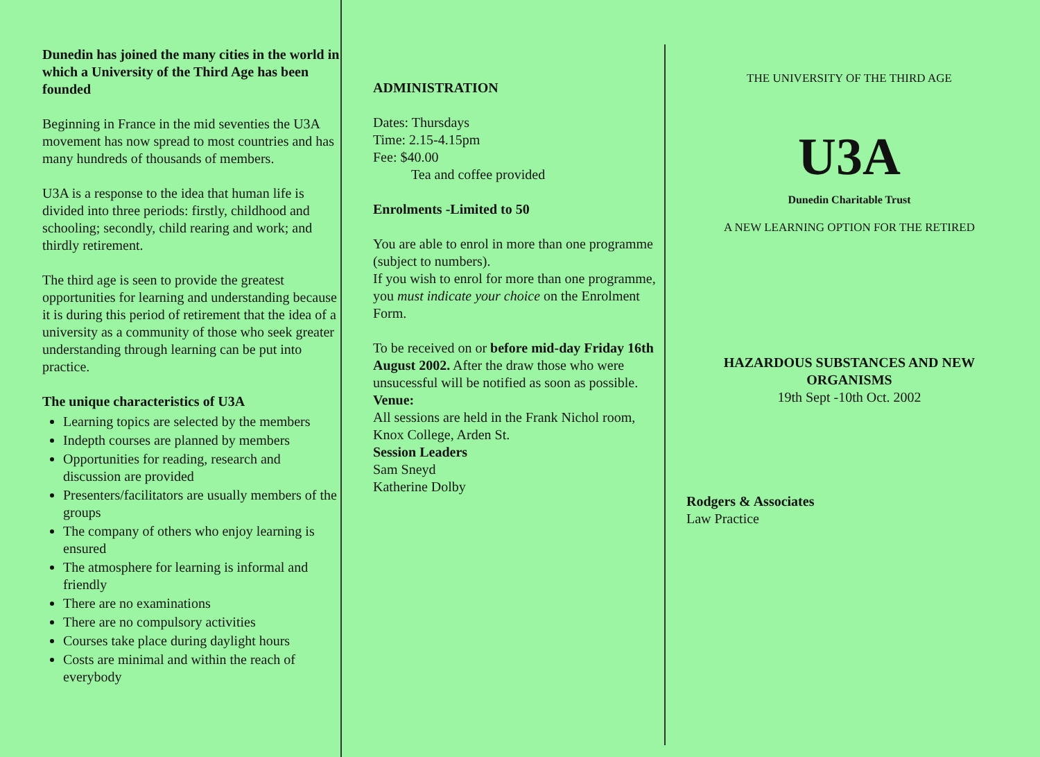Dunedin has joined the many cities in the world in which a University of the Third Age has been founded
Beginning in France in the mid seventies the U3A movement has now spread to most countries and has many hundreds of thousands of members.
U3A is a response to the idea that human life is divided into three periods: firstly, childhood and schooling; secondly, child rearing and work; and thirdly retirement.
The third age is seen to provide the greatest opportunities for learning and understanding because it is during this period of retirement that the idea of a university as a community of those who seek greater understanding through learning can be put into practice.
The unique characteristics of U3A
Learning topics are selected by the members
Indepth courses are planned by members
Opportunities for reading, research and discussion are provided
Presenters/facilitators are usually members of the groups
The company of others who enjoy learning is ensured
The atmosphere for learning is informal and friendly
There are no examinations
There are no compulsory activities
Courses take place during daylight hours
Costs are minimal and within the reach of everybody
ADMINISTRATION
Dates: Thursdays
Time: 2.15-4.15pm
Fee: $40.00
Tea and coffee provided
Enrolments -Limited to 50
You are able to enrol in more than one programme (subject to numbers).
If you wish to enrol for more than one programme, you must indicate your choice on the Enrolment Form.
To be received on or before mid-day Friday 16th August 2002. After the draw those who were unsucessful will be notified as soon as possible.
Venue:
All sessions are held in the Frank Nichol room, Knox College, Arden St.
Session Leaders
Sam Sneyd
Katherine Dolby
THE UNIVERSITY OF THE THIRD AGE
U3A
Dunedin Charitable Trust
A NEW LEARNING OPTION FOR THE RETIRED
HAZARDOUS SUBSTANCES AND NEW ORGANISMS
19th Sept -10th Oct. 2002
Rodgers & Associates
Law Practice